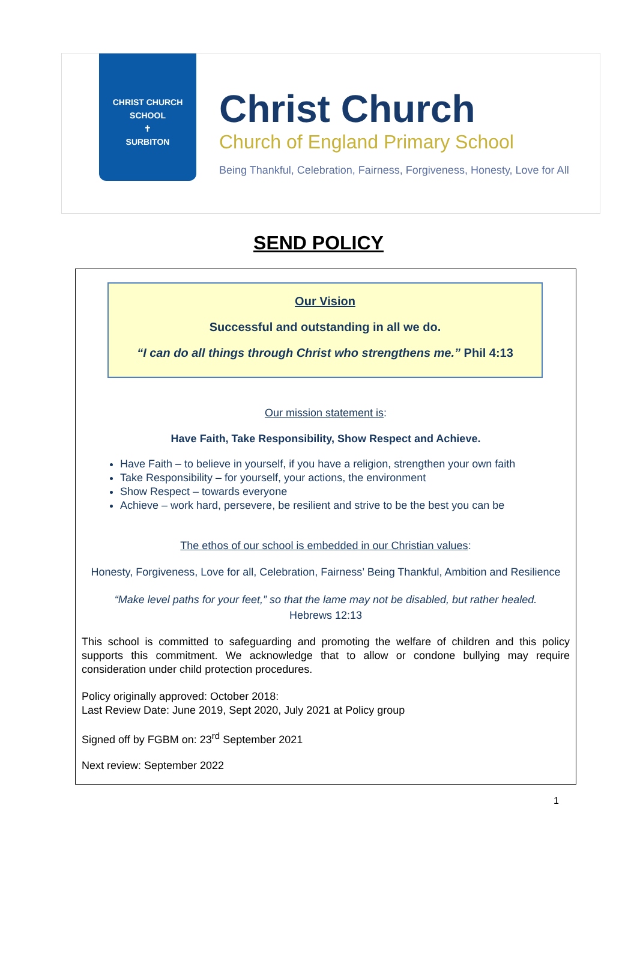CHRIST CHURCH SCHOOL
✝
SURBITON
Christ Church
Church of England Primary School
Being Thankful, Celebration, Fairness, Forgiveness, Honesty, Love for All
SEND POLICY
Our Vision
Successful and outstanding in all we do.
“I can do all things through Christ who strengthens me.” Phil 4:13
Our mission statement is:
Have Faith, Take Responsibility, Show Respect and Achieve.
Have Faith – to believe in yourself, if you have a religion, strengthen your own faith
Take Responsibility – for yourself, your actions, the environment
Show Respect – towards everyone
Achieve – work hard, persevere, be resilient and strive to be the best you can be
The ethos of our school is embedded in our Christian values:
Honesty, Forgiveness, Love for all, Celebration, Fairness’ Being Thankful, Ambition and Resilience
“Make level paths for your feet,” so that the lame may not be disabled, but rather healed.
Hebrews 12:13
This school is committed to safeguarding and promoting the welfare of children and this policy supports this commitment. We acknowledge that to allow or condone bullying may require consideration under child protection procedures.
Policy originally approved: October 2018:
Last Review Date: June 2019, Sept 2020, July 2021 at Policy group
Signed off by FGBM on: 23<sup>rd</sup> September 2021
Next review: September 2022
1